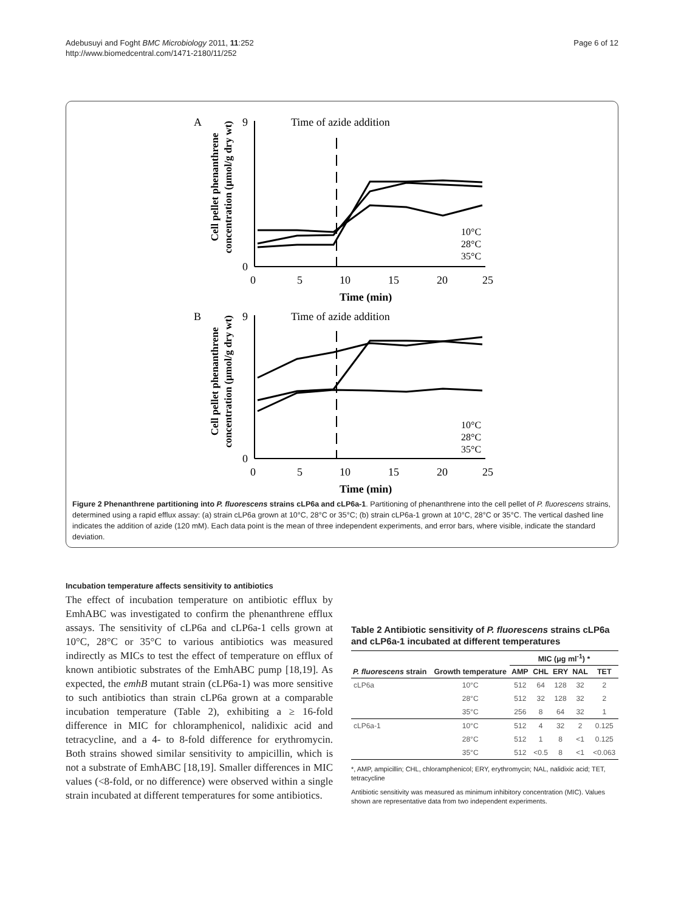Adebusuyi and Foght BMC Microbiology 2011, 11:252
http://www.biomedcentral.com/1471-2180/11/252
Page 6 of 12
A
Time of azide addition
0
9
0
5
10
15
20
25
Time (min)
Cell pellet phenanthrene
concentration (µmol/g dry wt)
10°C
28°C
35°C
B
Time of azide addition
0
9
0
5
10
15
20
25
Time (min)
Cell pellet phenanthrene
concentration (µmol/g dry wt)
10°C
28°C
35°C
Figure 2 Phenanthrene partitioning into P. fluorescens strains cLP6a and cLP6a-1. Partitioning of phenanthrene into the cell pellet of P. fluorescens strains, determined using a rapid efflux assay: (a) strain cLP6a grown at 10°C, 28°C or 35°C; (b) strain cLP6a-1 grown at 10°C, 28°C or 35°C. The vertical dashed line indicates the addition of azide (120 mM). Each data point is the mean of three independent experiments, and error bars, where visible, indicate the standard deviation.
Incubation temperature affects sensitivity to antibiotics
The effect of incubation temperature on antibiotic efflux by EmhABC was investigated to confirm the phenanthrene efflux assays. The sensitivity of cLP6a and cLP6a-1 cells grown at 10°C, 28°C or 35°C to various antibiotics was measured indirectly as MICs to test the effect of temperature on efflux of known antibiotic substrates of the EmhABC pump [18,19]. As expected, the emhB mutant strain (cLP6a-1) was more sensitive to such antibiotics than strain cLP6a grown at a comparable incubation temperature (Table 2), exhibiting a ≥ 16-fold difference in MIC for chloramphenicol, nalidixic acid and tetracycline, and a 4- to 8-fold difference for erythromycin. Both strains showed similar sensitivity to ampicillin, which is not a substrate of EmhABC [18,19]. Smaller differences in MIC values (<8-fold, or no difference) were observed within a single strain incubated at different temperatures for some antibiotics.
Table 2 Antibiotic sensitivity of P. fluorescens strains cLP6a and cLP6a-1 incubated at different temperatures
| P. fluorescens strain | Growth temperature | MIC (μg ml<sup>-1</sup>) * | | | | |
| --- | --- | --- | --- | --- | --- | --- |
| | | AMP | CHL | ERY | NAL | TET |
| cLP6a | 10°C | 512 | 64 | 128 | 32 | 2 |
| | 28°C | 512 | 32 | 128 | 32 | 2 |
| | 35°C | 256 | 8 | 64 | 32 | 1 |
| cLP6a-1 | 10°C | 512 | 4 | 32 | 2 | 0.125 |
| | 28°C | 512 | 1 | 8 | <1 | 0.125 |
| | 35°C | 512 | <0.5 | 8 | <1 | <0.063 |
*, AMP, ampicillin; CHL, chloramphenicol; ERY, erythromycin; NAL, nalidixic acid; TET, tetracycline
Antibiotic sensitivity was measured as minimum inhibitory concentration (MIC). Values shown are representative data from two independent experiments.